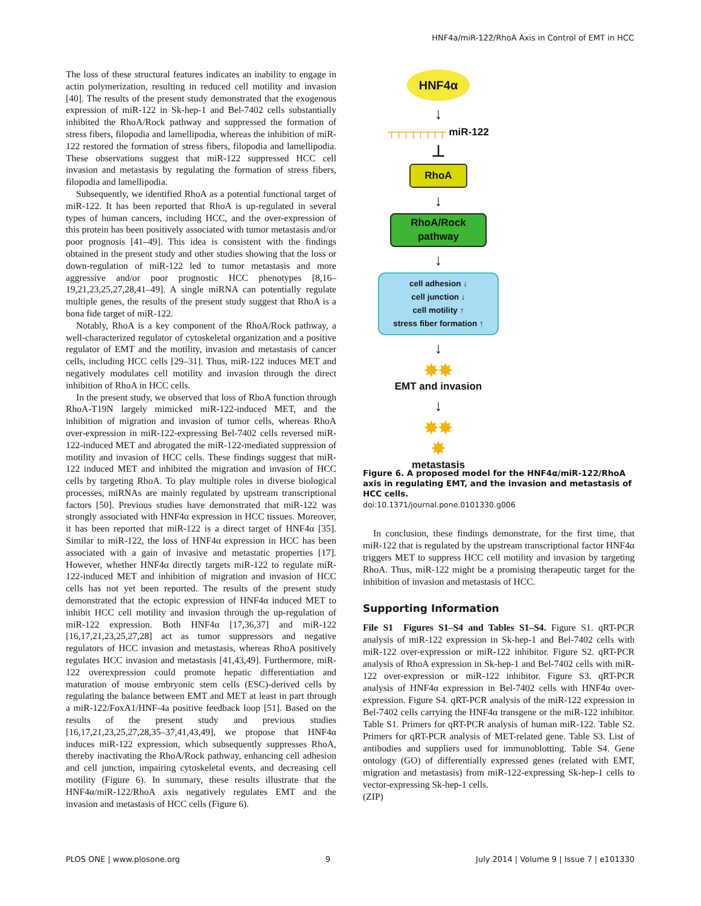HNF4a/miR-122/RhoA Axis in Control of EMT in HCC
The loss of these structural features indicates an inability to engage in actin polymerization, resulting in reduced cell motility and invasion [40]. The results of the present study demonstrated that the exogenous expression of miR-122 in Sk-hep-1 and Bel-7402 cells substantially inhibited the RhoA/Rock pathway and suppressed the formation of stress fibers, filopodia and lamellipodia, whereas the inhibition of miR-122 restored the formation of stress fibers, filopodia and lamellipodia. These observations suggest that miR-122 suppressed HCC cell invasion and metastasis by regulating the formation of stress fibers, filopodia and lamellipodia.
Subsequently, we identified RhoA as a potential functional target of miR-122. It has been reported that RhoA is up-regulated in several types of human cancers, including HCC, and the over-expression of this protein has been positively associated with tumor metastasis and/or poor prognosis [41–49]. This idea is consistent with the findings obtained in the present study and other studies showing that the loss or down-regulation of miR-122 led to tumor metastasis and more aggressive and/or poor prognostic HCC phenotypes [8,16–19,21,23,25,27,28,41–49]. A single miRNA can potentially regulate multiple genes, the results of the present study suggest that RhoA is a bona fide target of miR-122.
Notably, RhoA is a key component of the RhoA/Rock pathway, a well-characterized regulator of cytoskeletal organization and a positive regulator of EMT and the motility, invasion and metastasis of cancer cells, including HCC cells [29–31]. Thus, miR-122 induces MET and negatively modulates cell motility and invasion through the direct inhibition of RhoA in HCC cells.
In the present study, we observed that loss of RhoA function through RhoA-T19N largely mimicked miR-122-induced MET, and the inhibition of migration and invasion of tumor cells, whereas RhoA over-expression in miR-122-expressing Bel-7402 cells reversed miR-122-induced MET and abrogated the miR-122-mediated suppression of motility and invasion of HCC cells. These findings suggest that miR-122 induced MET and inhibited the migration and invasion of HCC cells by targeting RhoA. To play multiple roles in diverse biological processes, miRNAs are mainly regulated by upstream transcriptional factors [50]. Previous studies have demonstrated that miR-122 was strongly associated with HNF4α expression in HCC tissues. Moreover, it has been reported that miR-122 is a direct target of HNF4α [35]. Similar to miR-122, the loss of HNF4α expression in HCC has been associated with a gain of invasive and metastatic properties [17]. However, whether HNF4α directly targets miR-122 to regulate miR-122-induced MET and inhibition of migration and invasion of HCC cells has not yet been reported. The results of the present study demonstrated that the ectopic expression of HNF4α induced MET to inhibit HCC cell motility and invasion through the up-regulation of miR-122 expression. Both HNF4α [17,36,37] and miR-122 [16,17,21,23,25,27,28] act as tumor suppressors and negative regulators of HCC invasion and metastasis, whereas RhoA positively regulates HCC invasion and metastasis [41,43,49]. Furthermore, miR-122 overexpression could promote hepatic differentiation and maturation of mouse embryonic stem cells (ESC)-derived cells by regulating the balance between EMT and MET at least in part through a miR-122/FoxA1/HNF-4a positive feedback loop [51]. Based on the results of the present study and previous studies [16,17,21,23,25,27,28,35–37,41,43,49], we propose that HNF4α induces miR-122 expression, which subsequently suppresses RhoA, thereby inactivating the RhoA/Rock pathway, enhancing cell adhesion and cell junction, impairing cytoskeletal events, and decreasing cell motility (Figure 6). In summary, these results illustrate that the HNF4α/miR-122/RhoA axis negatively regulates EMT and the invasion and metastasis of HCC cells (Figure 6).
HNF4α
↓
┬┬┬┬┬┬┬┬ miR-122
⊥
RhoA
↓
RhoA/Rock
pathway
↓
cell adhesion ↓
cell junction ↓
cell motility ↑
stress fiber formation ↑
↓
✸✸
EMT and invasion
↓
✸✸
✸
metastasis
Figure 6. A proposed model for the HNF4α/miR-122/RhoA axis in regulating EMT, and the invasion and metastasis of HCC cells.
doi:10.1371/journal.pone.0101330.g006
In conclusion, these findings demonstrate, for the first time, that miR-122 that is regulated by the upstream transcriptional factor HNF4α triggers MET to suppress HCC cell motility and invasion by targeting RhoA. Thus, miR-122 might be a promising therapeutic target for the inhibition of invasion and metastasis of HCC.
Supporting Information
File S1 Figures S1–S4 and Tables S1–S4. Figure S1. qRT-PCR analysis of miR-122 expression in Sk-hep-1 and Bel-7402 cells with miR-122 over-expression or miR-122 inhibitor. Figure S2. qRT-PCR analysis of RhoA expression in Sk-hep-1 and Bel-7402 cells with miR-122 over-expression or miR-122 inhibitor. Figure S3. qRT-PCR analysis of HNF4α expression in Bel-7402 cells with HNF4α over-expression. Figure S4. qRT-PCR analysis of the miR-122 expression in Bel-7402 cells carrying the HNF4α transgene or the miR-122 inhibitor. Table S1. Primers for qRT-PCR analysis of human miR-122. Table S2. Primers for qRT-PCR analysis of MET-related gene. Table S3. List of antibodies and suppliers used for immunoblotting. Table S4. Gene ontology (GO) of differentially expressed genes (related with EMT, migration and metastasis) from miR-122-expressing Sk-hep-1 cells to vector-expressing Sk-hep-1 cells.
(ZIP)
PLOS ONE | www.plosone.org 9 July 2014 | Volume 9 | Issue 7 | e101330